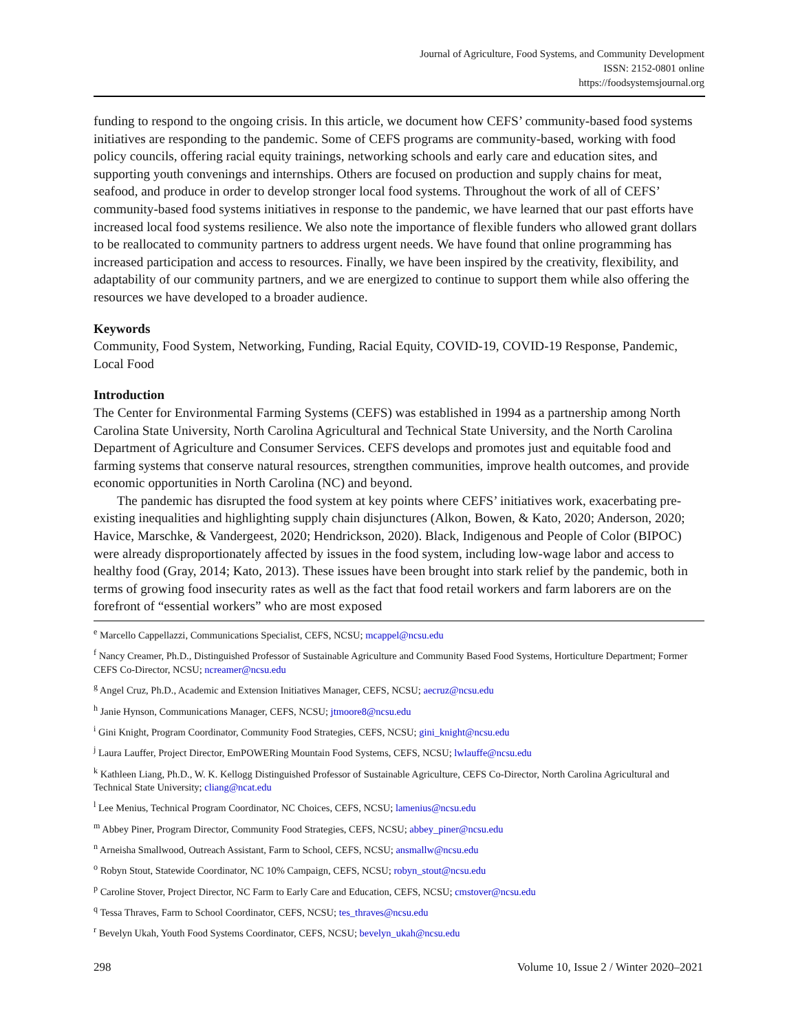Journal of Agriculture, Food Systems, and Community Development
ISSN: 2152-0801 online
https://foodsystemsjournal.org
funding to respond to the ongoing crisis. In this article, we document how CEFS’ community-based food systems initiatives are responding to the pandemic. Some of CEFS programs are community-based, working with food policy councils, offering racial equity trainings, networking schools and early care and education sites, and supporting youth convenings and internships. Others are focused on production and supply chains for meat, seafood, and produce in order to develop stronger local food systems. Through­out the work of all of CEFS’ community-based food systems initiatives in response to the pandemic, we have learned that our past efforts have increased local food systems resilience. We also note the impor­tance of flexible funders who allowed grant dollars to be reallocated to community partners to address urgent needs. We have found that online programming has increased participation and access to resources. Finally, we have been inspired by the creativity, flexibility, and adaptability of our community partners, and we are energized to continue to support them while also offering the resources we have developed to a broader audience.
Keywords
Community, Food System, Networking, Funding, Racial Equity, COVID-19, COVID-19 Response, Pandemic, Local Food
Introduction
The Center for Environmental Farming Systems (CEFS) was established in 1994 as a partnership among North Carolina State University, North Carolina Agricultural and Technical State University, and the North Carolina Department of Agriculture and Consumer Services. CEFS develops and promotes just and equitable food and farming systems that conserve natural resources, strengthen communities, improve health outcomes, and provide economic opportunities in North Carolina (NC) and beyond.
The pandemic has disrupted the food system at key points where CEFS’ initiatives work, exacerbat­ing pre-existing inequalities and highlighting supply chain disjunctures (Alkon, Bowen, & Kato, 2020; Anderson, 2020; Havice, Marschke, & Vandergeest, 2020; Hendrickson, 2020). Black, Indigenous and People of Color (BIPOC) were already disproportionately affected by issues in the food system, includ­ing low-wage labor and access to healthy food (Gray, 2014; Kato, 2013). These issues have been brought into stark relief by the pandemic, both in terms of growing food insecurity rates as well as the fact that food retail workers and farm laborers are on the forefront of “essential workers” who are most exposed
<sup>e</sup> Marcello Cappellazzi, Communications Specialist, CEFS, NCSU; mcappel@ncsu.edu
<sup>f</sup> Nancy Creamer, Ph.D., Distinguished Professor of Sustainable Agriculture and Community Based Food Systems, Horticulture Department; Former CEFS Co-Director, NCSU; ncreamer@ncsu.edu
<sup>g</sup> Angel Cruz, Ph.D., Academic and Extension Initiatives Manager, CEFS, NCSU; aecruz@ncsu.edu
<sup>h</sup> Janie Hynson, Communications Manager, CEFS, NCSU; jtmoore8@ncsu.edu
<sup>i</sup> Gini Knight, Program Coordinator, Community Food Strategies, CEFS, NCSU; gini_knight@ncsu.edu
<sup>j</sup> Laura Lauffer, Project Director, EmPOWERing Mountain Food Systems, CEFS, NCSU; lwlauffe@ncsu.edu
<sup>k</sup> Kathleen Liang, Ph.D., W. K. Kellogg Distinguished Professor of Sustainable Agriculture, CEFS Co-Director, North Carolina Agricultural and Technical State University; cliang@ncat.edu
<sup>l</sup> Lee Menius, Technical Program Coordinator, NC Choices, CEFS, NCSU; lamenius@ncsu.edu
<sup>m</sup> Abbey Piner, Program Director, Community Food Strategies, CEFS, NCSU; abbey_piner@ncsu.edu
<sup>n</sup> Arneisha Smallwood, Outreach Assistant, Farm to School, CEFS, NCSU; ansmallw@ncsu.edu
<sup>o</sup> Robyn Stout, Statewide Coordinator, NC 10% Campaign, CEFS, NCSU; robyn_stout@ncsu.edu
<sup>p</sup> Caroline Stover, Project Director, NC Farm to Early Care and Education, CEFS, NCSU; cmstover@ncsu.edu
<sup>q</sup> Tessa Thraves, Farm to School Coordinator, CEFS, NCSU; tes_thraves@ncsu.edu
<sup>r</sup> Bevelyn Ukah, Youth Food Systems Coordinator, CEFS, NCSU; bevelyn_ukah@ncsu.edu
298 Volume 10, Issue 2 / Winter 2020–2021